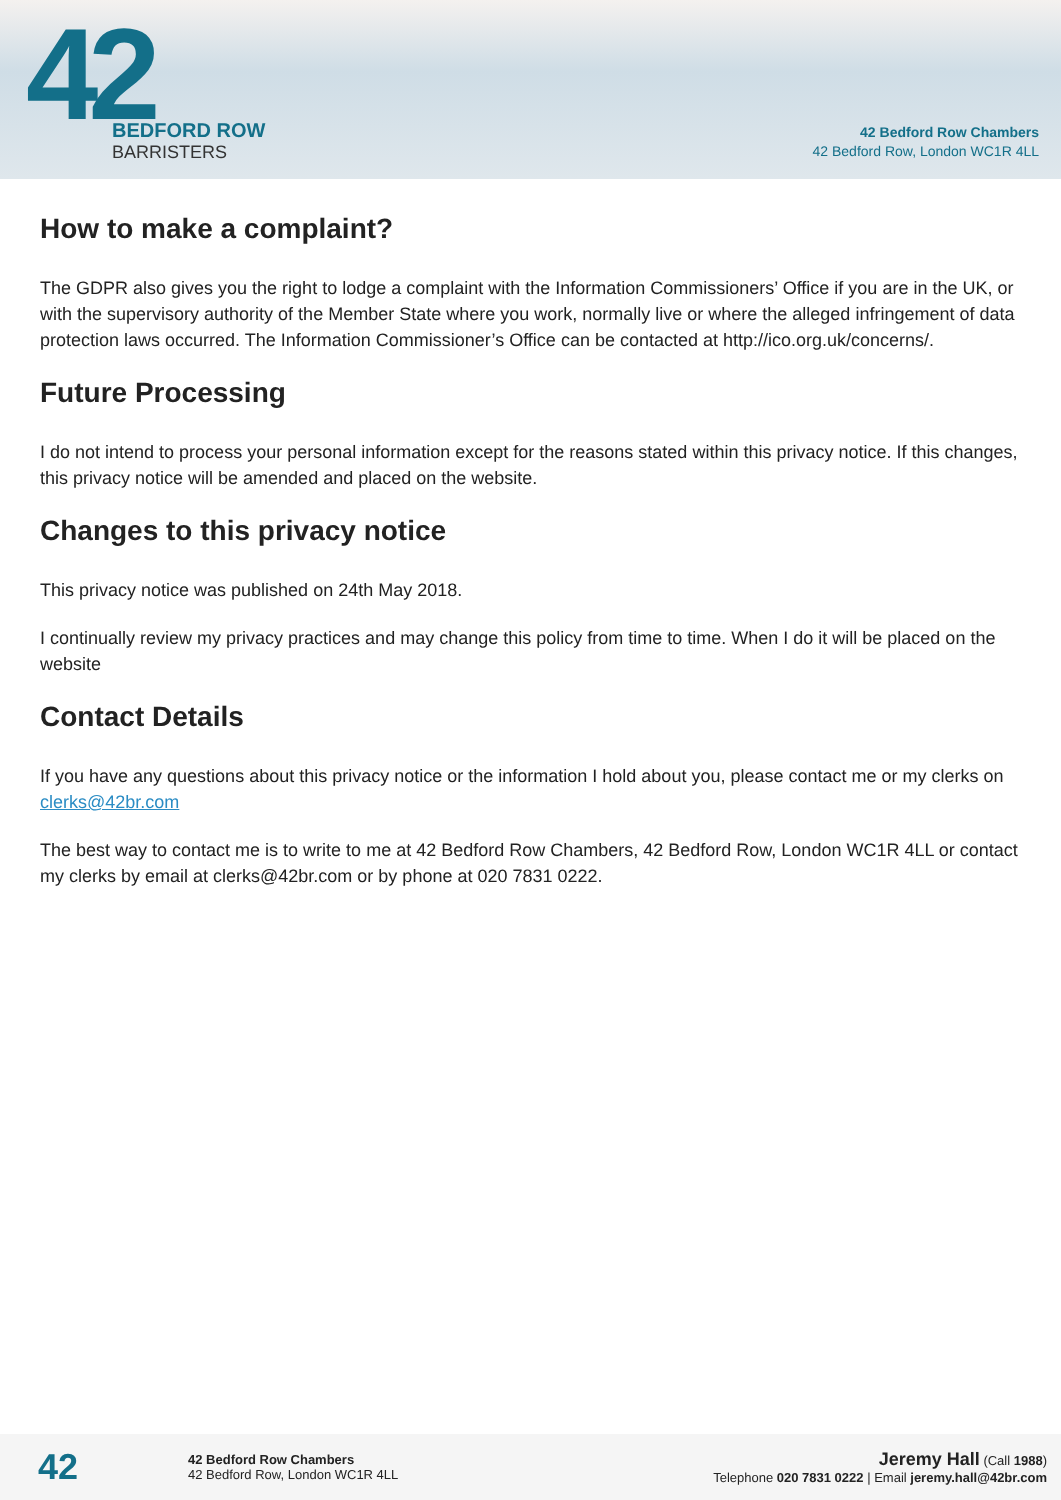42
BEDFORD ROW
BARRISTERS
42 Bedford Row Chambers
42 Bedford Row, London WC1R 4LL
How to make a complaint?
The GDPR also gives you the right to lodge a complaint with the Information Commissioners’ Office if you are in the UK, or with the supervisory authority of the Member State where you work, normally live or where the alleged infringement of data protection laws occurred. The Information Commissioner’s Office can be contacted at http://ico.org.uk/concerns/.
Future Processing
I do not intend to process your personal information except for the reasons stated within this privacy notice. If this changes, this privacy notice will be amended and placed on the website.
Changes to this privacy notice
This privacy notice was published on 24th May 2018.
I continually review my privacy practices and may change this policy from time to time. When I do it will be placed on the website
Contact Details
If you have any questions about this privacy notice or the information I hold about you, please contact me or my clerks on clerks@42br.com
The best way to contact me is to write to me at 42 Bedford Row Chambers, 42 Bedford Row, London WC1R 4LL or contact my clerks by email at clerks@42br.com or by phone at 020 7831 0222.
42
42 Bedford Row Chambers
42 Bedford Row, London WC1R 4LL
Jeremy Hall (Call 1988)
Telephone 020 7831 0222 | Email jeremy.hall@42br.com